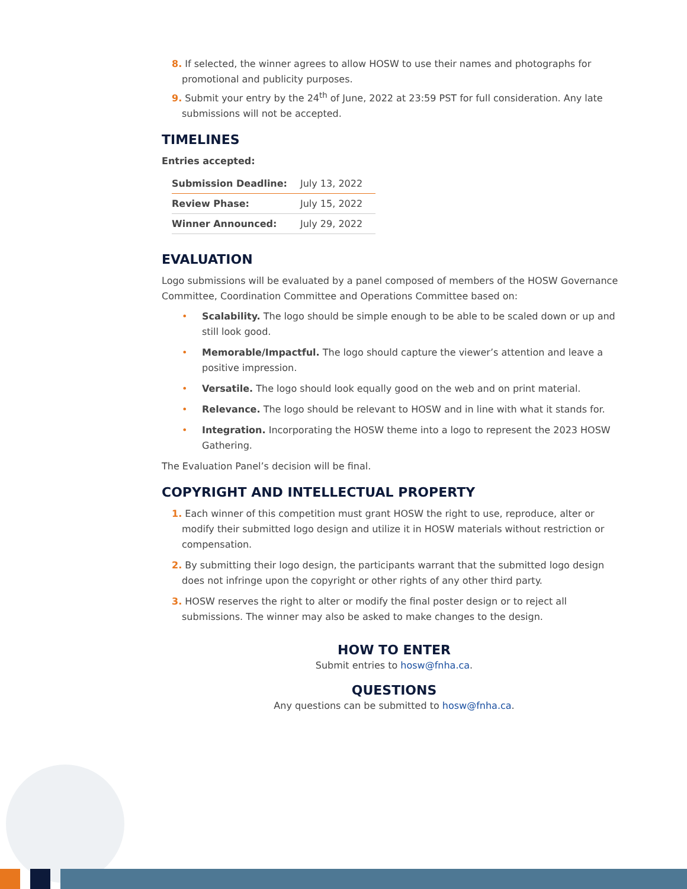8. If selected, the winner agrees to allow HOSW to use their names and photographs for promotional and publicity purposes.
9. Submit your entry by the 24<sup>th</sup> of June, 2022 at 23:59 PST for full consideration. Any late submissions will not be accepted.
TIMELINES
Entries accepted:
| Submission Deadline: | July 13, 2022 |
| Review Phase: | July 15, 2022 |
| Winner Announced: | July 29, 2022 |
EVALUATION
Logo submissions will be evaluated by a panel composed of members of the HOSW Governance Committee, Coordination Committee and Operations Committee based on:
• Scalability. The logo should be simple enough to be able to be scaled down or up and still look good.
• Memorable/Impactful. The logo should capture the viewer’s attention and leave a positive impression.
• Versatile. The logo should look equally good on the web and on print material.
• Relevance. The logo should be relevant to HOSW and in line with what it stands for.
• Integration. Incorporating the HOSW theme into a logo to represent the 2023 HOSW Gathering.
The Evaluation Panel’s decision will be final.
COPYRIGHT AND INTELLECTUAL PROPERTY
1. Each winner of this competition must grant HOSW the right to use, reproduce, alter or modify their submitted logo design and utilize it in HOSW materials without restriction or compensation.
2. By submitting their logo design, the participants warrant that the submitted logo design does not infringe upon the copyright or other rights of any other third party.
3. HOSW reserves the right to alter or modify the final poster design or to reject all submissions. The winner may also be asked to make changes to the design.
HOW TO ENTER
Submit entries to hosw@fnha.ca.
QUESTIONS
Any questions can be submitted to hosw@fnha.ca.